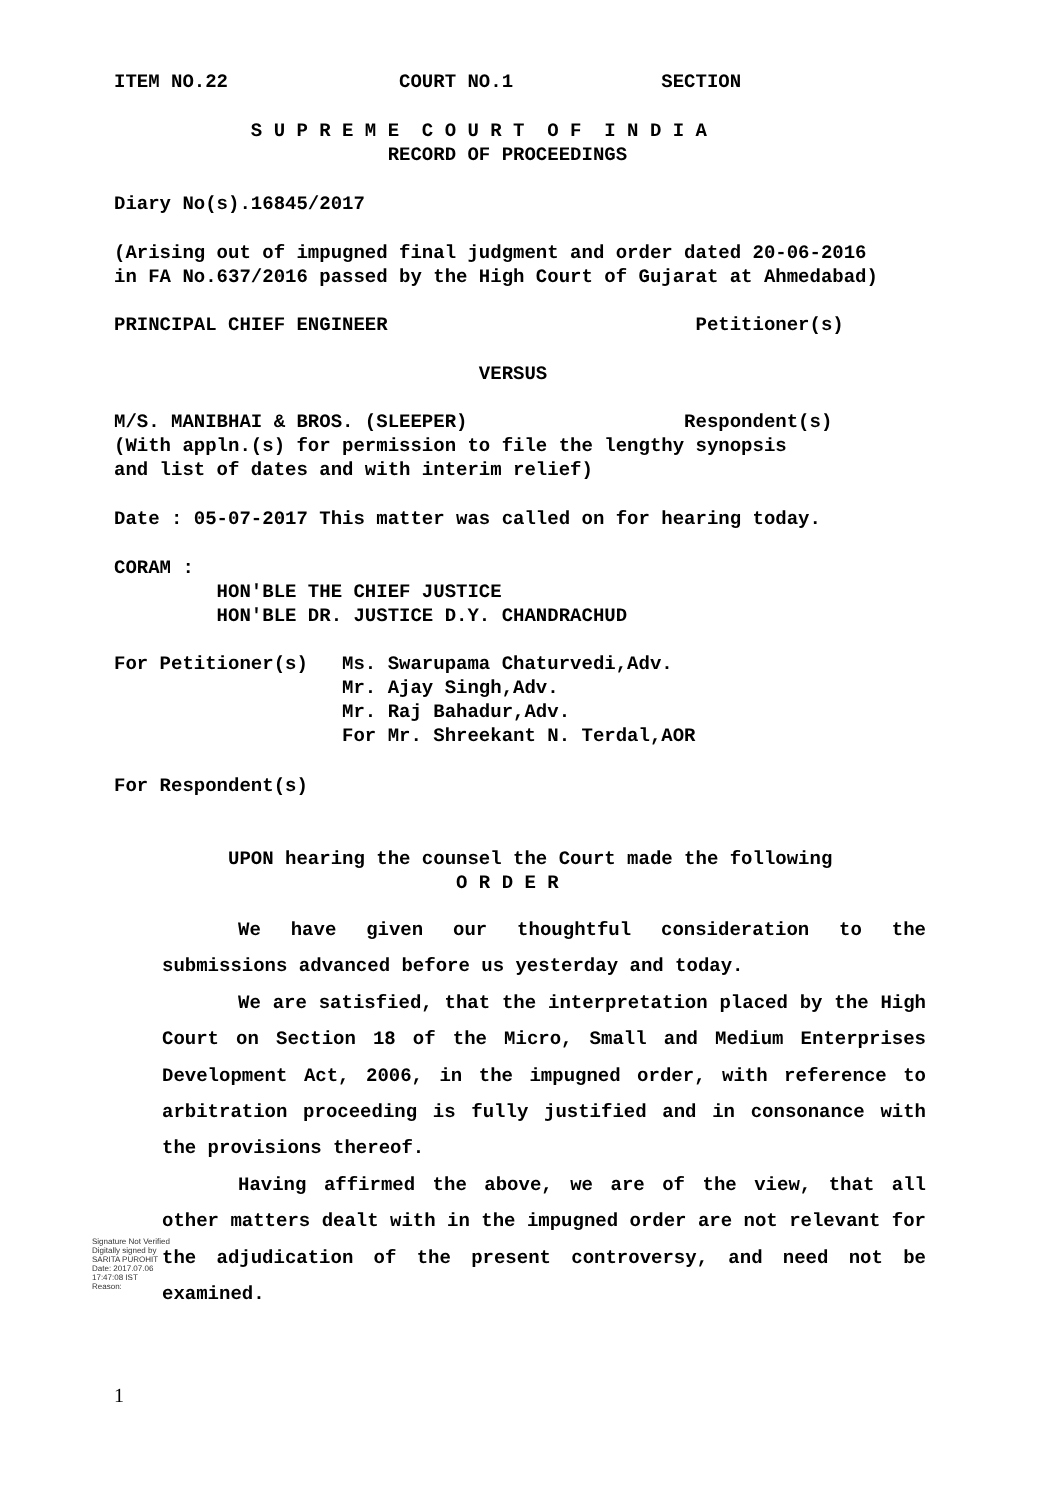ITEM NO.22 COURT NO.1 SECTION
S U P R E M E C O U R T O F I N D I A RECORD OF PROCEEDINGS
Diary No(s).16845/2017
(Arising out of impugned final judgment and order dated 20-06-2016 in FA No.637/2016 passed by the High Court of Gujarat at Ahmedabad)
PRINCIPAL CHIEF ENGINEER Petitioner(s)
VERSUS
M/S. MANIBHAI & BROS. (SLEEPER) Respondent(s) (With appln.(s) for permission to file the lengthy synopsis and list of dates and with interim relief)
Date : 05-07-2017 This matter was called on for hearing today.
CORAM : HON'BLE THE CHIEF JUSTICE HON'BLE DR. JUSTICE D.Y. CHANDRACHUD
For Petitioner(s) Ms. Swarupama Chaturvedi,Adv. Mr. Ajay Singh,Adv. Mr. Raj Bahadur,Adv. For Mr. Shreekant N. Terdal,AOR
For Respondent(s)
UPON hearing the counsel the Court made the following O R D E R
We have given our thoughtful consideration to the submissions advanced before us yesterday and today.
We are satisfied, that the interpretation placed by the High Court on Section 18 of the Micro, Small and Medium Enterprises Development Act, 2006, in the impugned order, with reference to arbitration proceeding is fully justified and in consonance with the provisions thereof.
Having affirmed the above, we are of the view, that all other matters dealt with in the impugned order are not relevant for the adjudication of the present controversy, and need not be examined.
Signature Not Verified
Digitally signed by
SARITA PUROHIT
Date: 2017.07.06
17:47:08 IST
Reason:
1